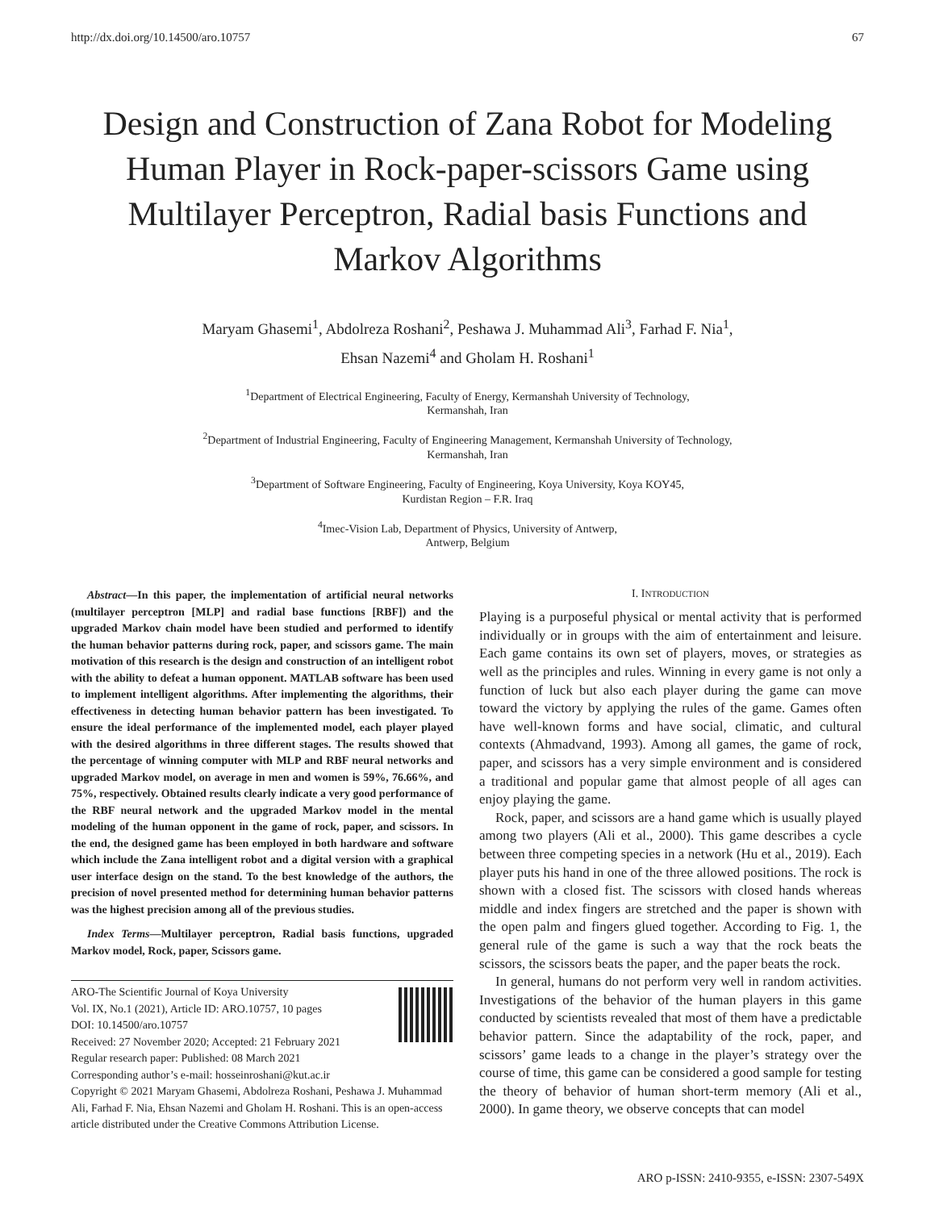http://dx.doi.org/10.14500/aro.10757 67
Design and Construction of Zana Robot for Modeling Human Player in Rock-paper-scissors Game using Multilayer Perceptron, Radial basis Functions and Markov Algorithms
Maryam Ghasemi<sup>1</sup>, Abdolreza Roshani<sup>2</sup>, Peshawa J. Muhammad Ali<sup>3</sup>, Farhad F. Nia<sup>1</sup>,
Ehsan Nazemi<sup>4</sup> and Gholam H. Roshani<sup>1</sup>
<sup>1</sup> Department of Electrical Engineering, Faculty of Energy, Kermanshah University of Technology,
Kermanshah, Iran
<sup>2</sup> Department of Industrial Engineering, Faculty of Engineering Management, Kermanshah University of Technology,
Kermanshah, Iran
<sup>3</sup> Department of Software Engineering, Faculty of Engineering, Koya University, Koya KOY45,
Kurdistan Region – F.R. Iraq
<sup>4</sup> Imec-Vision Lab, Department of Physics, University of Antwerp,
Antwerp, Belgium
Abstract—In this paper, the implementation of artificial neural networks (multilayer perceptron [MLP] and radial base functions [RBF]) and the upgraded Markov chain model have been studied and performed to identify the human behavior patterns during rock, paper, and scissors game. The main motivation of this research is the design and construction of an intelligent robot with the ability to defeat a human opponent. MATLAB software has been used to implement intelligent algorithms. After implementing the algorithms, their effectiveness in detecting human behavior pattern has been investigated. To ensure the ideal performance of the implemented model, each player played with the desired algorithms in three different stages. The results showed that the percentage of winning computer with MLP and RBF neural networks and upgraded Markov model, on average in men and women is 59%, 76.66%, and 75%, respectively. Obtained results clearly indicate a very good performance of the RBF neural network and the upgraded Markov model in the mental modeling of the human opponent in the game of rock, paper, and scissors. In the end, the designed game has been employed in both hardware and software which include the Zana intelligent robot and a digital version with a graphical user interface design on the stand. To the best knowledge of the authors, the precision of novel presented method for determining human behavior patterns was the highest precision among all of the previous studies.
Index Terms—Multilayer perceptron, Radial basis functions, upgraded Markov model, Rock, paper, Scissors game.
ARO-The Scientific Journal of Koya University
Vol. IX, No.1 (2021), Article ID: ARO.10757, 10 pages
DOI: 10.14500/aro.10757
Received: 27 November 2020; Accepted: 21 February 2021
Regular research paper: Published: 08 March 2021
Corresponding author’s e-mail: hosseinroshani@kut.ac.ir
Copyright © 2021 Maryam Ghasemi, Abdolreza Roshani, Peshawa J. Muhammad Ali, Farhad F. Nia, Ehsan Nazemi and Gholam H. Roshani. This is an open-access article distributed under the Creative Commons Attribution License.
I. INTRODUCTION
Playing is a purposeful physical or mental activity that is performed individually or in groups with the aim of entertainment and leisure. Each game contains its own set of players, moves, or strategies as well as the principles and rules. Winning in every game is not only a function of luck but also each player during the game can move toward the victory by applying the rules of the game. Games often have well-known forms and have social, climatic, and cultural contexts (Ahmadvand, 1993). Among all games, the game of rock, paper, and scissors has a very simple environment and is considered a traditional and popular game that almost people of all ages can enjoy playing the game.
Rock, paper, and scissors are a hand game which is usually played among two players (Ali et al., 2000). This game describes a cycle between three competing species in a network (Hu et al., 2019). Each player puts his hand in one of the three allowed positions. The rock is shown with a closed fist. The scissors with closed hands whereas middle and index fingers are stretched and the paper is shown with the open palm and fingers glued together. According to Fig. 1, the general rule of the game is such a way that the rock beats the scissors, the scissors beats the paper, and the paper beats the rock.
In general, humans do not perform very well in random activities. Investigations of the behavior of the human players in this game conducted by scientists revealed that most of them have a predictable behavior pattern. Since the adaptability of the rock, paper, and scissors’ game leads to a change in the player’s strategy over the course of time, this game can be considered a good sample for testing the theory of behavior of human short-term memory (Ali et al., 2000). In game theory, we observe concepts that can model
ARO p-ISSN: 2410-9355, e-ISSN: 2307-549X